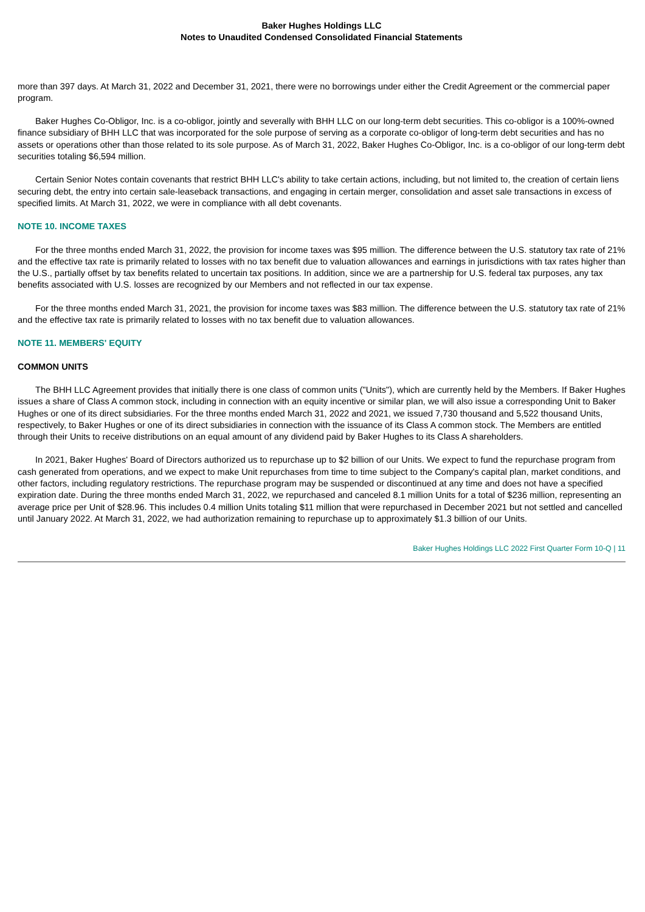Baker Hughes Holdings LLC
Notes to Unaudited Condensed Consolidated Financial Statements
more than 397 days. At March 31, 2022 and December 31, 2021, there were no borrowings under either the Credit Agreement or the commercial paper program.
Baker Hughes Co-Obligor, Inc. is a co-obligor, jointly and severally with BHH LLC on our long-term debt securities. This co-obligor is a 100%-owned finance subsidiary of BHH LLC that was incorporated for the sole purpose of serving as a corporate co-obligor of long-term debt securities and has no assets or operations other than those related to its sole purpose. As of March 31, 2022, Baker Hughes Co-Obligor, Inc. is a co-obligor of our long-term debt securities totaling $6,594 million.
Certain Senior Notes contain covenants that restrict BHH LLC's ability to take certain actions, including, but not limited to, the creation of certain liens securing debt, the entry into certain sale-leaseback transactions, and engaging in certain merger, consolidation and asset sale transactions in excess of specified limits. At March 31, 2022, we were in compliance with all debt covenants.
NOTE 10. INCOME TAXES
For the three months ended March 31, 2022, the provision for income taxes was $95 million. The difference between the U.S. statutory tax rate of 21% and the effective tax rate is primarily related to losses with no tax benefit due to valuation allowances and earnings in jurisdictions with tax rates higher than the U.S., partially offset by tax benefits related to uncertain tax positions. In addition, since we are a partnership for U.S. federal tax purposes, any tax benefits associated with U.S. losses are recognized by our Members and not reflected in our tax expense.
For the three months ended March 31, 2021, the provision for income taxes was $83 million. The difference between the U.S. statutory tax rate of 21% and the effective tax rate is primarily related to losses with no tax benefit due to valuation allowances.
NOTE 11. MEMBERS' EQUITY
COMMON UNITS
The BHH LLC Agreement provides that initially there is one class of common units ("Units"), which are currently held by the Members. If Baker Hughes issues a share of Class A common stock, including in connection with an equity incentive or similar plan, we will also issue a corresponding Unit to Baker Hughes or one of its direct subsidiaries. For the three months ended March 31, 2022 and 2021, we issued 7,730 thousand and 5,522 thousand Units, respectively, to Baker Hughes or one of its direct subsidiaries in connection with the issuance of its Class A common stock. The Members are entitled through their Units to receive distributions on an equal amount of any dividend paid by Baker Hughes to its Class A shareholders.
In 2021, Baker Hughes' Board of Directors authorized us to repurchase up to $2 billion of our Units. We expect to fund the repurchase program from cash generated from operations, and we expect to make Unit repurchases from time to time subject to the Company's capital plan, market conditions, and other factors, including regulatory restrictions. The repurchase program may be suspended or discontinued at any time and does not have a specified expiration date. During the three months ended March 31, 2022, we repurchased and canceled 8.1 million Units for a total of $236 million, representing an average price per Unit of $28.96. This includes 0.4 million Units totaling $11 million that were repurchased in December 2021 but not settled and cancelled until January 2022. At March 31, 2022, we had authorization remaining to repurchase up to approximately $1.3 billion of our Units.
Baker Hughes Holdings LLC 2022 First Quarter Form 10-Q | 11